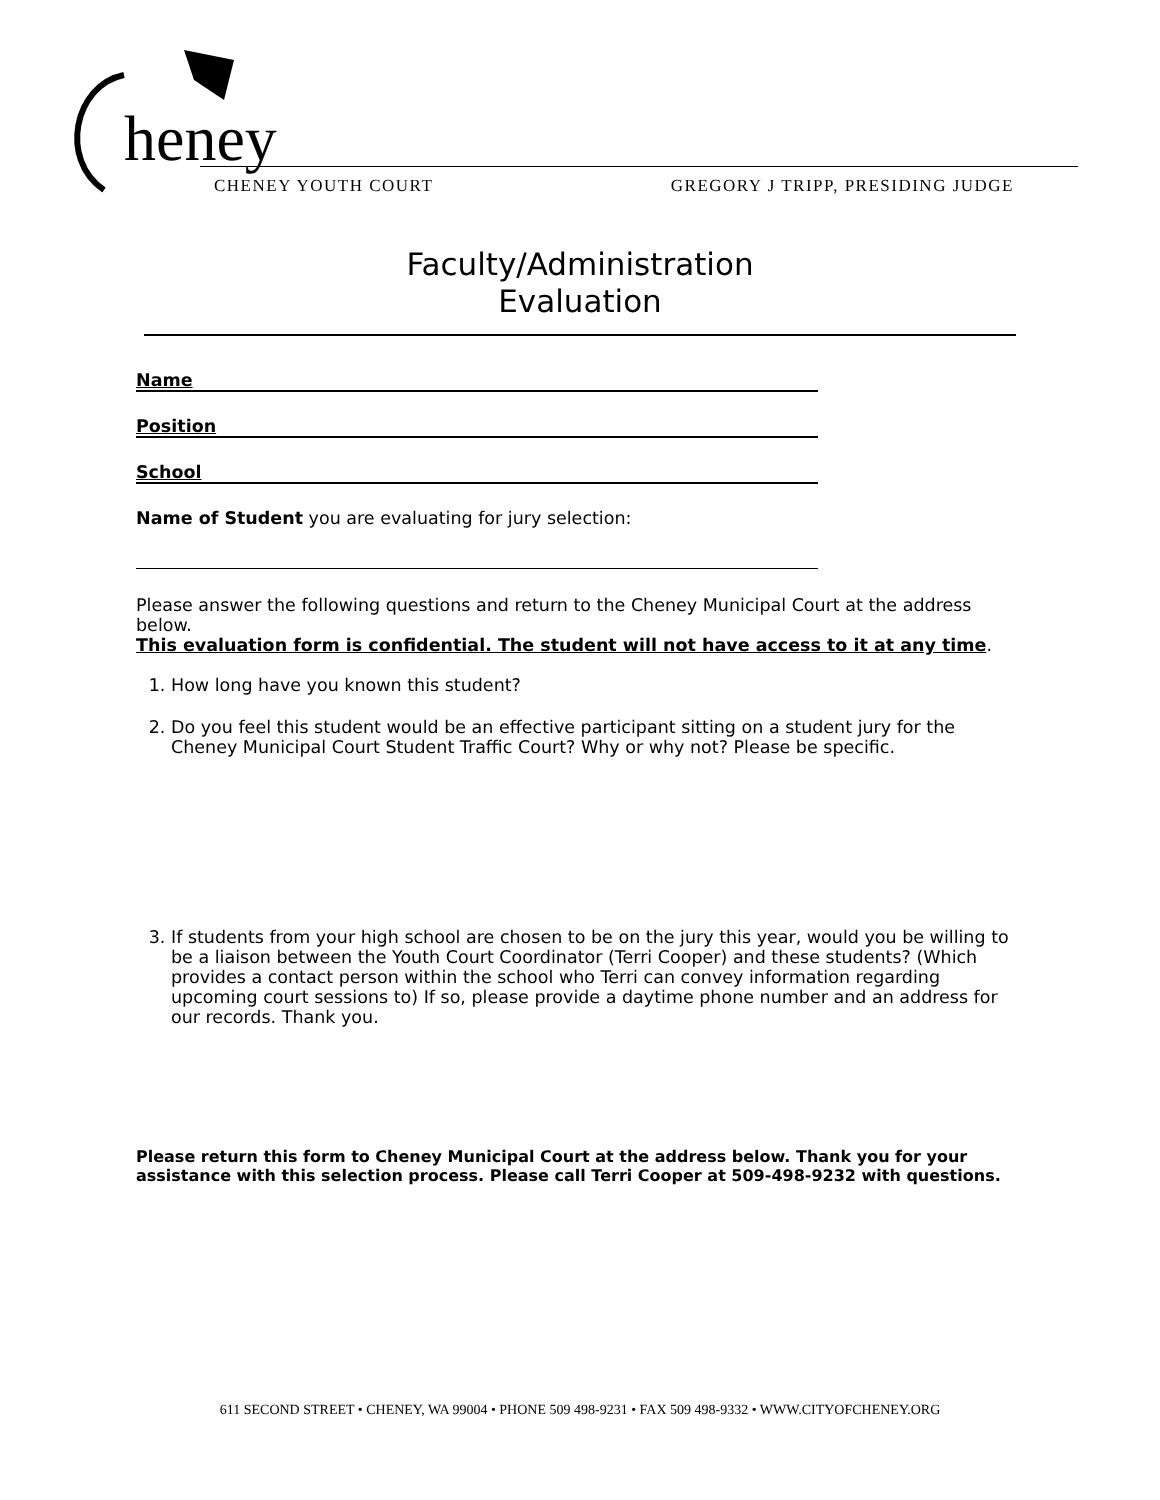heney
CHENEY YOUTH COURT GREGORY J TRIPP, PRESIDING JUDGE
Faculty/Administration
Evaluation
Name
Position
School
Name of Student you are evaluating for jury selection:
Please answer the following questions and return to the Cheney Municipal Court at the address below.
This evaluation form is confidential. The student will not have access to it at any time.
1. How long have you known this student?
2. Do you feel this student would be an effective participant sitting on a student jury for the Cheney Municipal Court Student Traffic Court? Why or why not? Please be specific.
3. If students from your high school are chosen to be on the jury this year, would you be willing to be a liaison between the Youth Court Coordinator (Terri Cooper) and these students? (Which provides a contact person within the school who Terri can convey information regarding upcoming court sessions to) If so, please provide a daytime phone number and an address for our records. Thank you.
Please return this form to Cheney Municipal Court at the address below. Thank you for your assistance with this selection process. Please call Terri Cooper at 509-498-9232 with questions.
611 SECOND STREET • CHENEY, WA 99004 • PHONE 509 498-9231 • FAX 509 498-9332 • WWW.CITYOFCHENEY.ORG